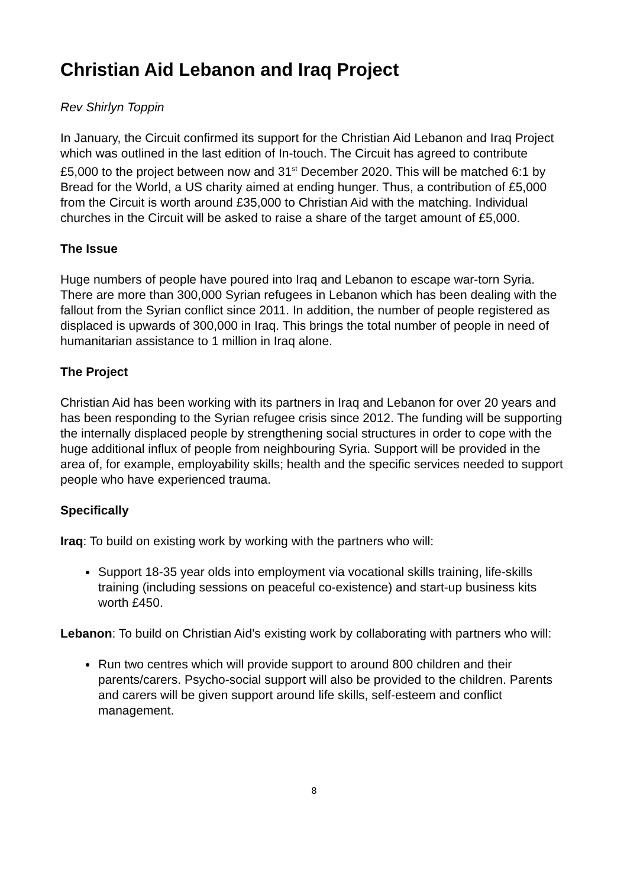Christian Aid Lebanon and Iraq Project
Rev Shirlyn Toppin
In January, the Circuit confirmed its support for the Christian Aid Lebanon and Iraq Project which was outlined in the last edition of In-touch. The Circuit has agreed to contribute £5,000 to the project between now and 31<sup>st</sup> December 2020. This will be matched 6:1 by Bread for the World, a US charity aimed at ending hunger. Thus, a contribution of £5,000 from the Circuit is worth around £35,000 to Christian Aid with the matching. Individual churches in the Circuit will be asked to raise a share of the target amount of £5,000.
The Issue
Huge numbers of people have poured into Iraq and Lebanon to escape war-torn Syria. There are more than 300,000 Syrian refugees in Lebanon which has been dealing with the fallout from the Syrian conflict since 2011. In addition, the number of people registered as displaced is upwards of 300,000 in Iraq. This brings the total number of people in need of humanitarian assistance to 1 million in Iraq alone.
The Project
Christian Aid has been working with its partners in Iraq and Lebanon for over 20 years and has been responding to the Syrian refugee crisis since 2012. The funding will be supporting the internally displaced people by strengthening social structures in order to cope with the huge additional influx of people from neighbouring Syria. Support will be provided in the area of, for example, employability skills; health and the specific services needed to support people who have experienced trauma.
Specifically
Iraq: To build on existing work by working with the partners who will:
Support 18-35 year olds into employment via vocational skills training, life-skills training (including sessions on peaceful co-existence) and start-up business kits worth £450.
Lebanon: To build on Christian Aid’s existing work by collaborating with partners who will:
Run two centres which will provide support to around 800 children and their parents/carers. Psycho-social support will also be provided to the children. Parents and carers will be given support around life skills, self-esteem and conflict management.
8